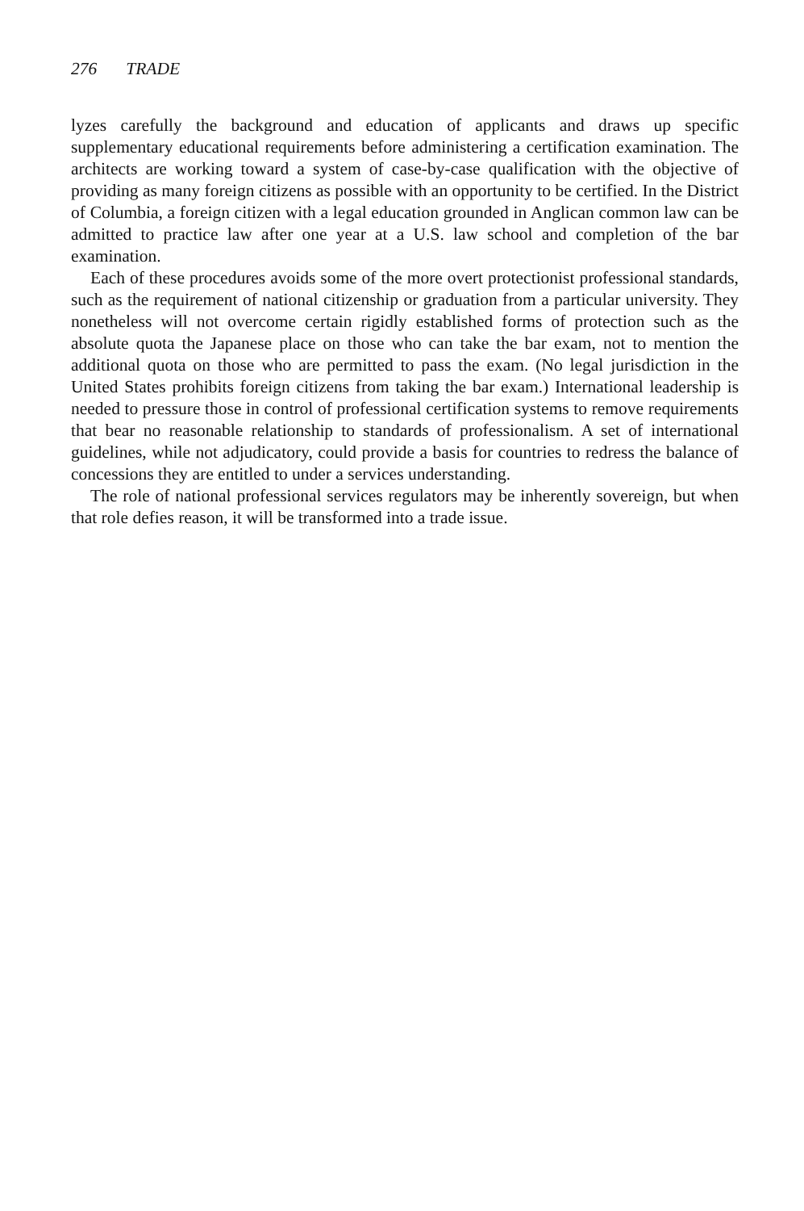276 TRADE
lyzes carefully the background and education of applicants and draws up specific supplementary educational requirements before administering a certification examination. The architects are working toward a system of case-by-case qualification with the objective of providing as many foreign citizens as possible with an opportunity to be certified. In the District of Columbia, a foreign citizen with a legal education grounded in Anglican common law can be admitted to practice law after one year at a U.S. law school and completion of the bar examination.
Each of these procedures avoids some of the more overt protectionist professional standards, such as the requirement of national citizenship or graduation from a particular university. They nonetheless will not overcome certain rigidly established forms of protection such as the absolute quota the Japanese place on those who can take the bar exam, not to mention the additional quota on those who are permitted to pass the exam. (No legal jurisdiction in the United States prohibits foreign citizens from taking the bar exam.) International leadership is needed to pressure those in control of professional certification systems to remove requirements that bear no reasonable relationship to standards of professionalism. A set of international guidelines, while not adjudicatory, could provide a basis for countries to redress the balance of concessions they are entitled to under a services understanding.
The role of national professional services regulators may be inherently sovereign, but when that role defies reason, it will be transformed into a trade issue.